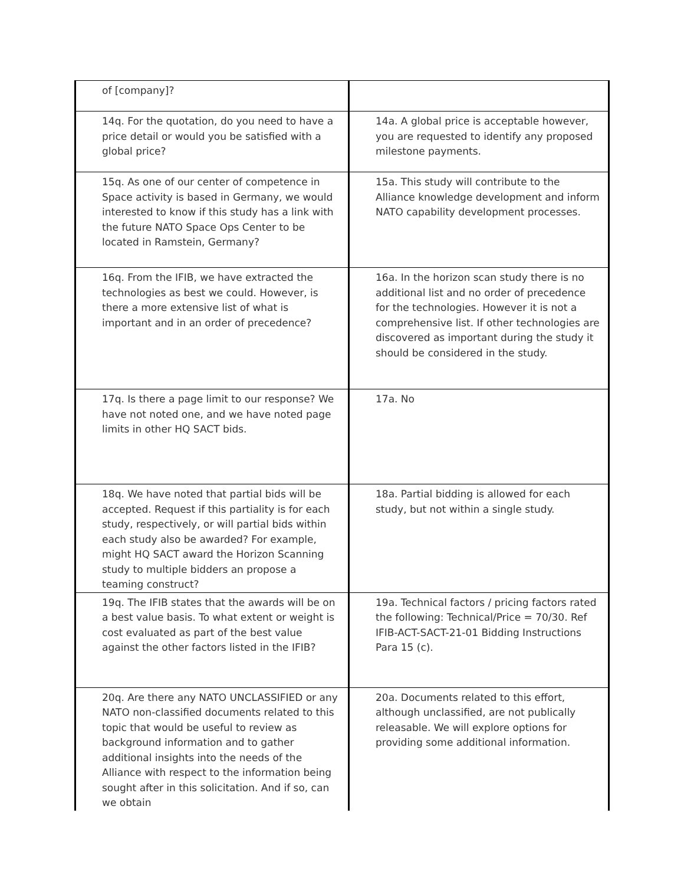| of [company]? | |
| 14q. For the quotation, do you need to have a price detail or would you be satisfied with a global price? | 14a. A global price is acceptable however, you are requested to identify any proposed milestone payments. |
| 15q. As one of our center of competence in Space activity is based in Germany, we would interested to know if this study has a link with the future NATO Space Ops Center to be located in Ramstein, Germany? | 15a. This study will contribute to the Alliance knowledge development and inform NATO capability development processes. |
| 16q. From the IFIB, we have extracted the technologies as best we could. However, is there a more extensive list of what is important and in an order of precedence? | 16a. In the horizon scan study there is no additional list and no order of precedence for the technologies. However it is not a comprehensive list. If other technologies are discovered as important during the study it should be considered in the study. |
| 17q. Is there a page limit to our response? We have not noted one, and we have noted page limits in other HQ SACT bids. | 17a. No |
| 18q. We have noted that partial bids will be accepted. Request if this partiality is for each study, respectively, or will partial bids within each study also be awarded? For example, might HQ SACT award the Horizon Scanning study to multiple bidders an propose a teaming construct? | 18a. Partial bidding is allowed for each study, but not within a single study. |
| 19q. The IFIB states that the awards will be on a best value basis. To what extent or weight is cost evaluated as part of the best value against the other factors listed in the IFIB? | 19a. Technical factors / pricing factors rated the following: Technical/Price = 70/30. Ref IFIB-ACT-SACT-21-01 Bidding Instructions Para 15 (c). |
| 20q. Are there any NATO UNCLASSIFIED or any NATO non-classified documents related to this topic that would be useful to review as background information and to gather additional insights into the needs of the Alliance with respect to the information being sought after in this solicitation. And if so, can we obtain | 20a. Documents related to this effort, although unclassified, are not publically releasable. We will explore options for providing some additional information. |